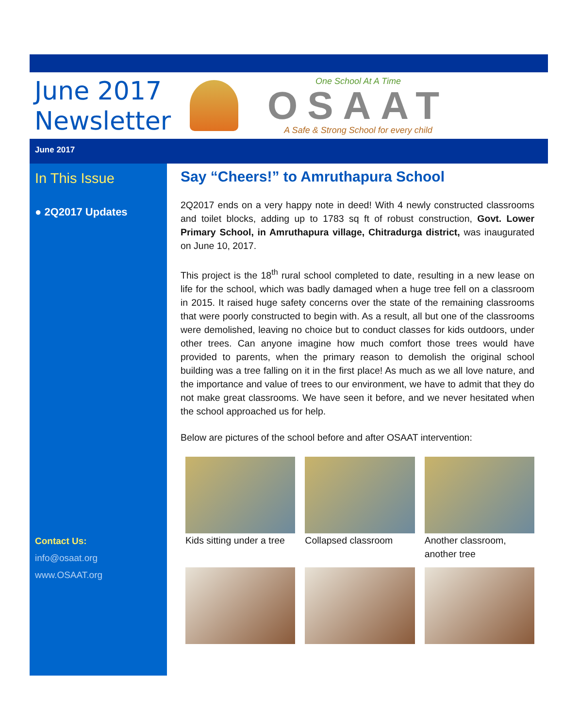June 2017 Newsletter
One School At A Time
OSAAT
A Safe & Strong School for every child
June 2017
In This Issue
● 2Q2017 Updates
Contact Us:
info@osaat.org
www.OSAAT.org
Say “Cheers!” to Amruthapura School
2Q2017 ends on a very happy note in deed! With 4 newly constructed classrooms and toilet blocks, adding up to 1783 sq ft of robust construction, Govt. Lower Primary School, in Amruthapura village, Chitradurga district, was inaugurated on June 10, 2017.
This project is the 18<sup>th</sup> rural school completed to date, resulting in a new lease on life for the school, which was badly damaged when a huge tree fell on a classroom in 2015. It raised huge safety concerns over the state of the remaining classrooms that were poorly constructed to begin with. As a result, all but one of the classrooms were demolished, leaving no choice but to conduct classes for kids outdoors, under other trees. Can anyone imagine how much comfort those trees would have provided to parents, when the primary reason to demolish the original school building was a tree falling on it in the first place! As much as we all love nature, and the importance and value of trees to our environment, we have to admit that they do not make great classrooms. We have seen it before, and we never hesitated when the school approached us for help.
Below are pictures of the school before and after OSAAT intervention:
Kids sitting under a tree
Collapsed classroom
Another classroom, another tree